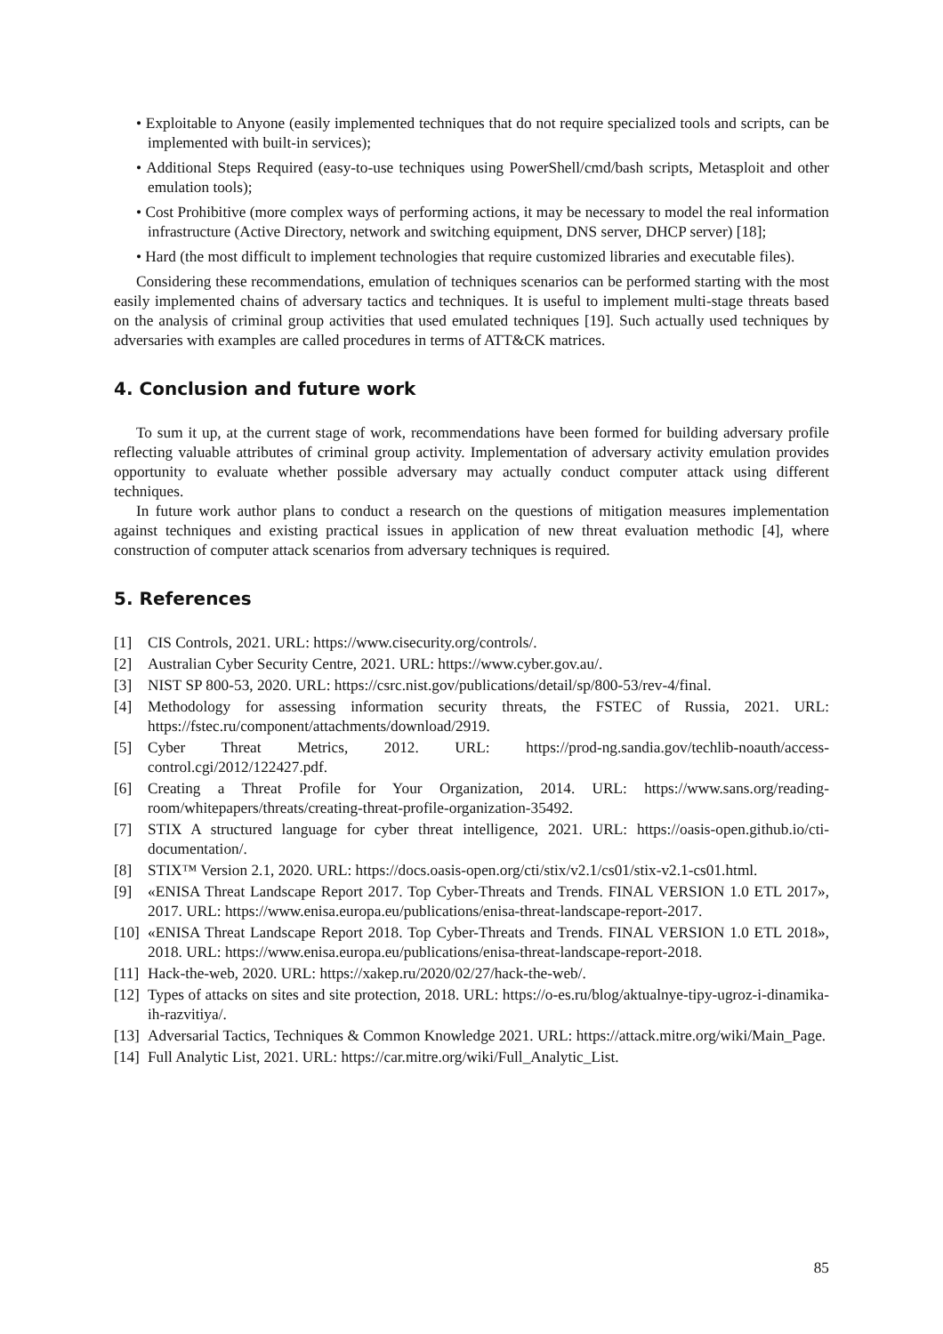• Exploitable to Anyone (easily implemented techniques that do not require specialized tools and scripts, can be implemented with built-in services);
• Additional Steps Required (easy-to-use techniques using PowerShell/cmd/bash scripts, Metasploit and other emulation tools);
• Cost Prohibitive (more complex ways of performing actions, it may be necessary to model the real information infrastructure (Active Directory, network and switching equipment, DNS server, DHCP server) [18];
• Hard (the most difficult to implement technologies that require customized libraries and executable files).
Considering these recommendations, emulation of techniques scenarios can be performed starting with the most easily implemented chains of adversary tactics and techniques. It is useful to implement multi-stage threats based on the analysis of criminal group activities that used emulated techniques [19]. Such actually used techniques by adversaries with examples are called procedures in terms of ATT&CK matrices.
4. Conclusion and future work
To sum it up, at the current stage of work, recommendations have been formed for building adversary profile reflecting valuable attributes of criminal group activity. Implementation of adversary activity emulation provides opportunity to evaluate whether possible adversary may actually conduct computer attack using different techniques.
In future work author plans to conduct a research on the questions of mitigation measures implementation against techniques and existing practical issues in application of new threat evaluation methodic [4], where construction of computer attack scenarios from adversary techniques is required.
5. References
[1] CIS Controls, 2021. URL: https://www.cisecurity.org/controls/.
[2] Australian Cyber Security Centre, 2021. URL: https://www.cyber.gov.au/.
[3] NIST SP 800-53, 2020. URL: https://csrc.nist.gov/publications/detail/sp/800-53/rev-4/final.
[4] Methodology for assessing information security threats, the FSTEC of Russia, 2021. URL: https://fstec.ru/component/attachments/download/2919.
[5] Cyber Threat Metrics, 2012. URL: https://prod-ng.sandia.gov/techlib-noauth/access-control.cgi/2012/122427.pdf.
[6] Creating a Threat Profile for Your Organization, 2014. URL: https://www.sans.org/reading-room/whitepapers/threats/creating-threat-profile-organization-35492.
[7] STIX A structured language for cyber threat intelligence, 2021. URL: https://oasis-open.github.io/cti-documentation/.
[8] STIX™ Version 2.1, 2020. URL: https://docs.oasis-open.org/cti/stix/v2.1/cs01/stix-v2.1-cs01.html.
[9] «ENISA Threat Landscape Report 2017. Top Cyber-Threats and Trends. FINAL VERSION 1.0 ETL 2017», 2017. URL: https://www.enisa.europa.eu/publications/enisa-threat-landscape-report-2017.
[10] «ENISA Threat Landscape Report 2018. Top Cyber-Threats and Trends. FINAL VERSION 1.0 ETL 2018», 2018. URL: https://www.enisa.europa.eu/publications/enisa-threat-landscape-report-2018.
[11] Hack-the-web, 2020. URL: https://xakep.ru/2020/02/27/hack-the-web/.
[12] Types of attacks on sites and site protection, 2018. URL: https://o-es.ru/blog/aktualnye-tipy-ugroz-i-dinamika-ih-razvitiya/.
[13] Adversarial Tactics, Techniques & Common Knowledge 2021. URL: https://attack.mitre.org/wiki/Main_Page.
[14] Full Analytic List, 2021. URL: https://car.mitre.org/wiki/Full_Analytic_List.
85